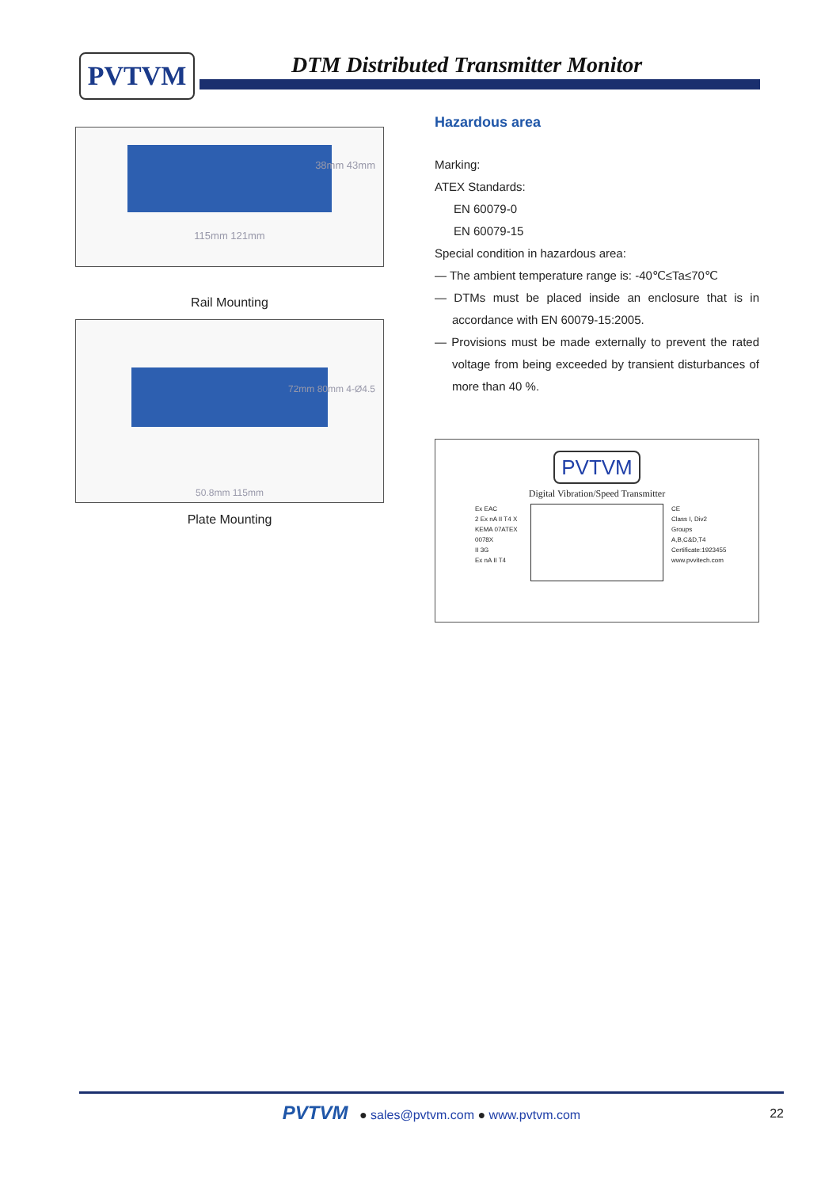PVTVM
DTM Distributed Transmitter Monitor
38mm 43mm
115mm 121mm
Rail Mounting
72mm 80mm 4-Ø4.5
50.8mm 115mm
Plate Mounting
Hazardous area
Marking:
ATEX Standards:
EN 60079-0
EN 60079-15
Special condition in hazardous area:
— The ambient temperature range is: -40℃≤Ta≤70℃
— DTMs must be placed inside an enclosure that is in accordance with EN 60079-15:2005.
— Provisions must be made externally to prevent the rated voltage from being exceeded by transient disturbances of more than 40 %.
PVTVM
Digital Vibration/Speed Transmitter
Ex EAC
2 Ex nA II T4 X
KEMA 07ATEX 0078X
II 3G
Ex nA II T4
CE
Class I, Div2
Groups A,B,C&D,T4
Certificate:1923455
www.pvvitech.com
PVTVM ● sales@pvtvm.com ● www.pvtvm.com 22